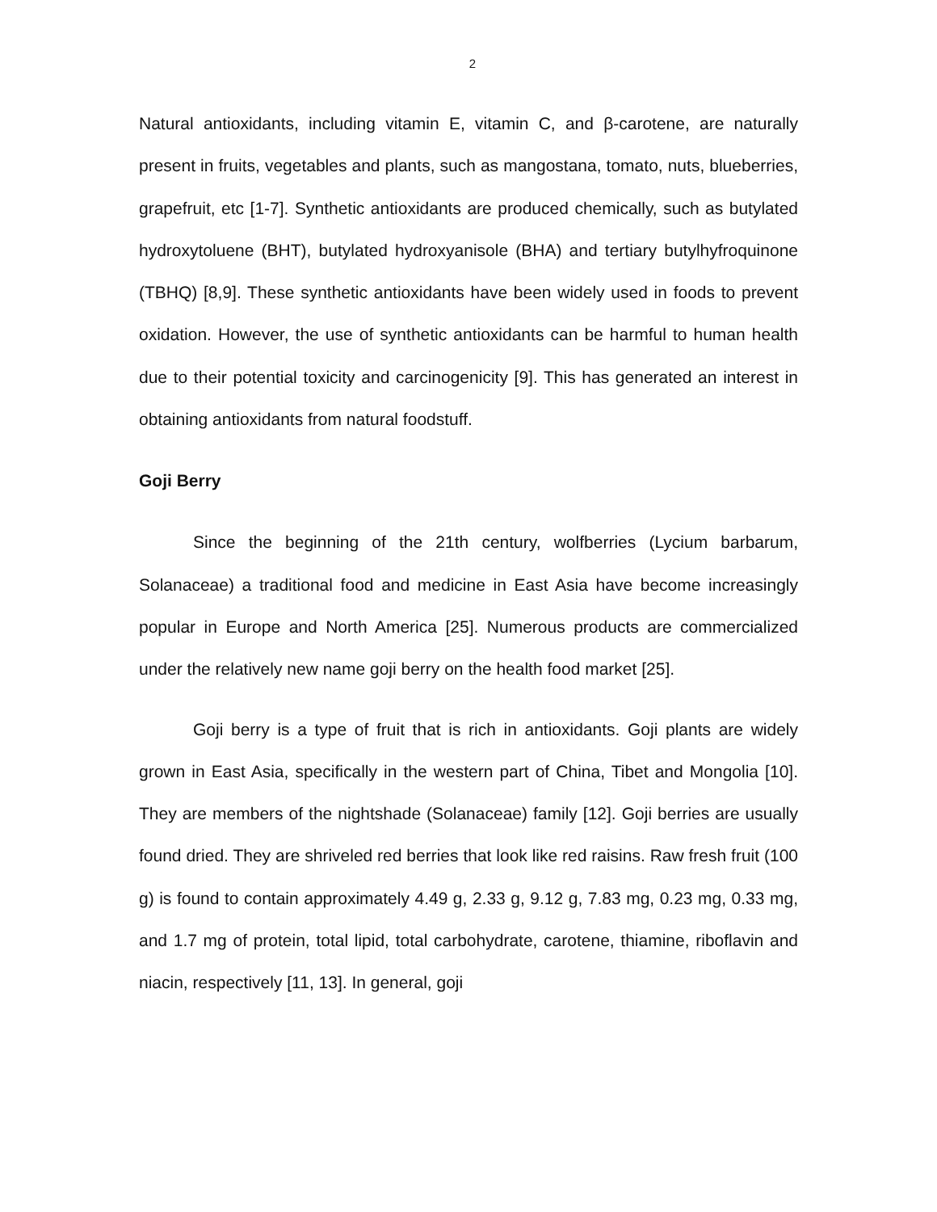2
Natural antioxidants, including vitamin E, vitamin C, and β-carotene, are naturally present in fruits, vegetables and plants, such as mangostana, tomato, nuts, blueberries, grapefruit, etc [1-7]. Synthetic antioxidants are produced chemically, such as butylated hydroxytoluene (BHT), butylated hydroxyanisole (BHA) and tertiary butylhyfroquinone (TBHQ) [8,9]. These synthetic antioxidants have been widely used in foods to prevent oxidation. However, the use of synthetic antioxidants can be harmful to human health due to their potential toxicity and carcinogenicity [9]. This has generated an interest in obtaining antioxidants from natural foodstuff.
Goji Berry
Since the beginning of the 21th century, wolfberries (Lycium barbarum, Solanaceae) a traditional food and medicine in East Asia have become increasingly popular in Europe and North America [25]. Numerous products are commercialized under the relatively new name goji berry on the health food market [25].
Goji berry is a type of fruit that is rich in antioxidants. Goji plants are widely grown in East Asia, specifically in the western part of China, Tibet and Mongolia [10]. They are members of the nightshade (Solanaceae) family [12]. Goji berries are usually found dried. They are shriveled red berries that look like red raisins. Raw fresh fruit (100 g) is found to contain approximately 4.49 g, 2.33 g, 9.12 g, 7.83 mg, 0.23 mg, 0.33 mg, and 1.7 mg of protein, total lipid, total carbohydrate, carotene, thiamine, riboflavin and niacin, respectively [11, 13]. In general, goji